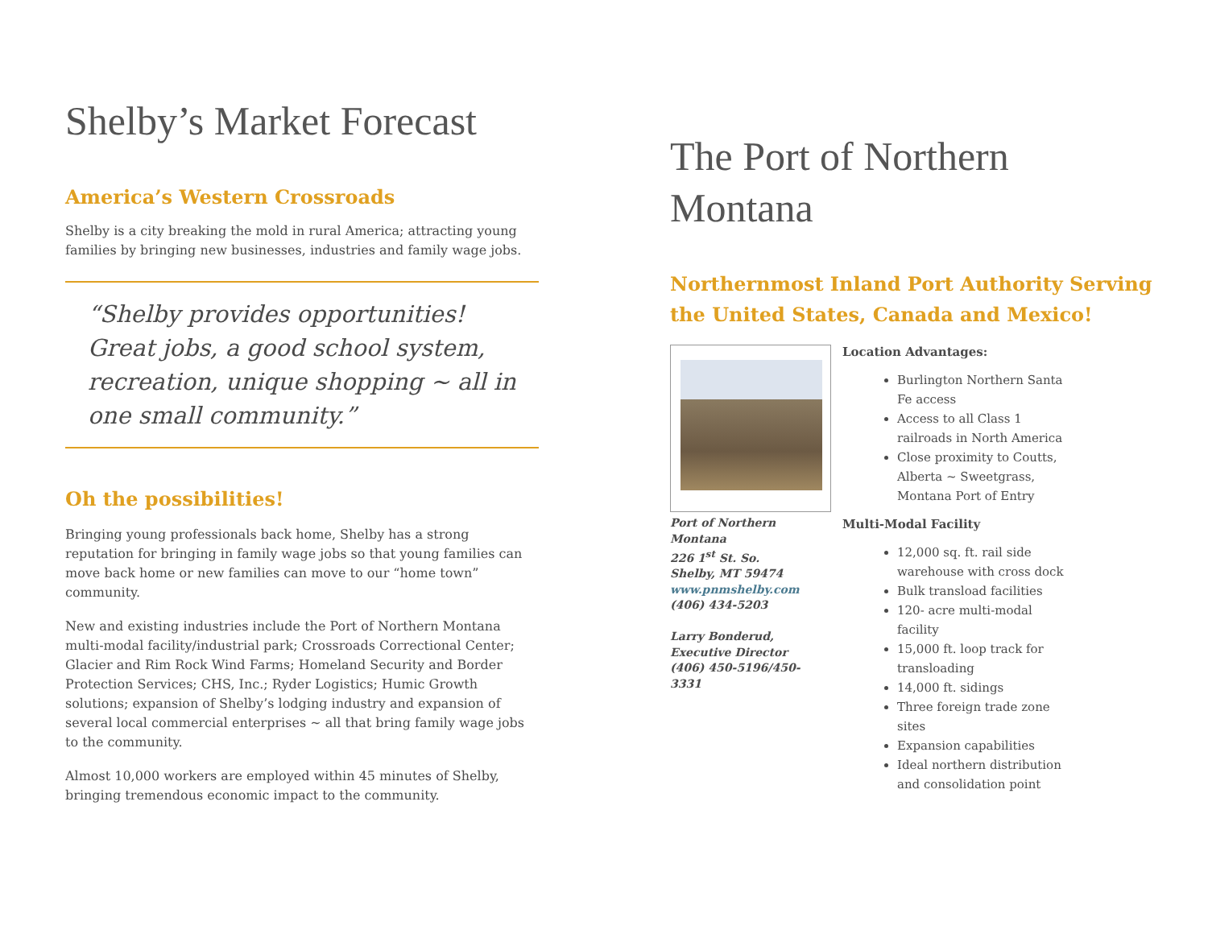Shelby’s Market Forecast
America’s Western Crossroads
Shelby is a city breaking the mold in rural America; attracting young families by bringing new businesses, industries and family wage jobs.
“Shelby provides opportunities! Great jobs, a good school system, recreation, unique shopping ~ all in one small community.”
Oh the possibilities!
Bringing young professionals back home, Shelby has a strong reputation for bringing in family wage jobs so that young families can move back home or new families can move to our “home town” community.
New and existing industries include the Port of Northern Montana multi-modal facility/industrial park; Crossroads Correctional Center; Glacier and Rim Rock Wind Farms; Homeland Security and Border Protection Services; CHS, Inc.; Ryder Logistics; Humic Growth solutions; expansion of Shelby’s lodging industry and expansion of several local commercial enterprises ~ all that bring family wage jobs to the community.
Almost 10,000 workers are employed within 45 minutes of Shelby, bringing tremendous economic impact to the community.
The Port of Northern Montana
Northernmost Inland Port Authority Serving the United States, Canada and Mexico!
Port of Northern Montana
226 1<sup>st</sup> St. So.
Shelby, MT 59474
www.pnmshelby.com
(406) 434-5203
Larry Bonderud, Executive Director
(406) 450-5196/450-3331
Location Advantages:
Burlington Northern Santa Fe access
Access to all Class 1 railroads in North America
Close proximity to Coutts, Alberta ~ Sweetgrass, Montana Port of Entry
Multi-Modal Facility
12,000 sq. ft. rail side warehouse with cross dock
Bulk transload facilities
120- acre multi-modal facility
15,000 ft. loop track for transloading
14,000 ft. sidings
Three foreign trade zone sites
Expansion capabilities
Ideal northern distribution and consolidation point